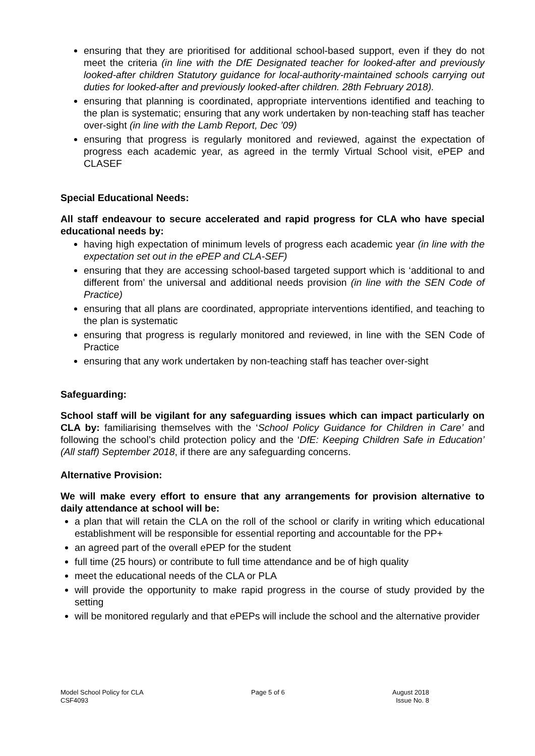ensuring that they are prioritised for additional school-based support, even if they do not meet the criteria (in line with the DfE Designated teacher for looked-after and previously looked-after children Statutory guidance for local-authority-maintained schools carrying out duties for looked-after and previously looked-after children. 28th February 2018).
ensuring that planning is coordinated, appropriate interventions identified and teaching to the plan is systematic; ensuring that any work undertaken by non-teaching staff has teacher over-sight (in line with the Lamb Report, Dec ’09)
ensuring that progress is regularly monitored and reviewed, against the expectation of progress each academic year, as agreed in the termly Virtual School visit, ePEP and CLASEF
Special Educational Needs:
All staff endeavour to secure accelerated and rapid progress for CLA who have special educational needs by:
having high expectation of minimum levels of progress each academic year (in line with the expectation set out in the ePEP and CLA-SEF)
ensuring that they are accessing school-based targeted support which is ‘additional to and different from’ the universal and additional needs provision (in line with the SEN Code of Practice)
ensuring that all plans are coordinated, appropriate interventions identified, and teaching to the plan is systematic
ensuring that progress is regularly monitored and reviewed, in line with the SEN Code of Practice
ensuring that any work undertaken by non-teaching staff has teacher over-sight
Safeguarding:
School staff will be vigilant for any safeguarding issues which can impact particularly on CLA by: familiarising themselves with the ‘School Policy Guidance for Children in Care’ and following the school’s child protection policy and the ‘DfE: Keeping Children Safe in Education’ (All staff) September 2018, if there are any safeguarding concerns.
Alternative Provision:
We will make every effort to ensure that any arrangements for provision alternative to daily attendance at school will be:
a plan that will retain the CLA on the roll of the school or clarify in writing which educational establishment will be responsible for essential reporting and accountable for the PP+
an agreed part of the overall ePEP for the student
full time (25 hours) or contribute to full time attendance and be of high quality
meet the educational needs of the CLA or PLA
will provide the opportunity to make rapid progress in the course of study provided by the setting
will be monitored regularly and that ePEPs will include the school and the alternative provider
Model School Policy for CLA
CSF4093
Page 5 of 6 August 2018
Issue No. 8